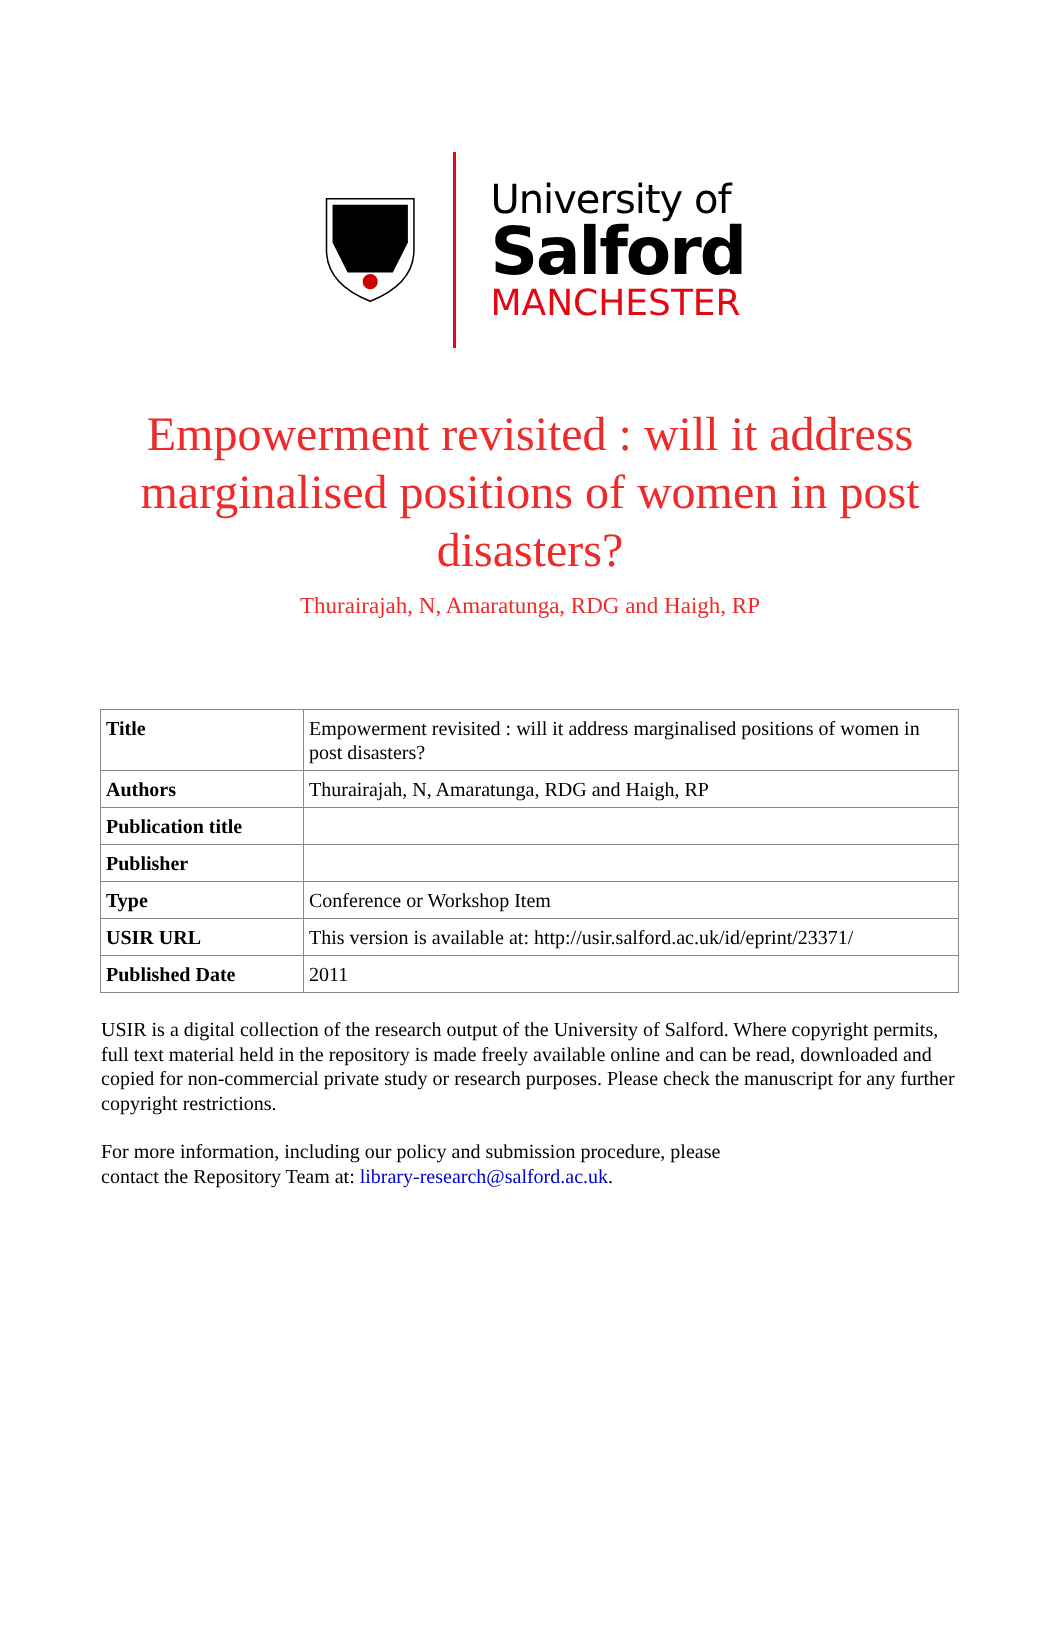University of
Salford
MANCHESTER
Empowerment revisited : will it address marginalised positions of women in post disasters?
Thurairajah, N, Amaratunga, RDG and Haigh, RP
| Title | Empowerment revisited : will it address marginalised positions of women in post disasters? |
| Authors | Thurairajah, N, Amaratunga, RDG and Haigh, RP |
| Publication title | |
| Publisher | |
| Type | Conference or Workshop Item |
| USIR URL | This version is available at: http://usir.salford.ac.uk/id/eprint/23371/ |
| Published Date | 2011 |
USIR is a digital collection of the research output of the University of Salford. Where copyright permits, full text material held in the repository is made freely available online and can be read, downloaded and copied for non-commercial private study or research purposes. Please check the manuscript for any further copyright restrictions.
For more information, including our policy and submission procedure, please
contact the Repository Team at: library-research@salford.ac.uk.